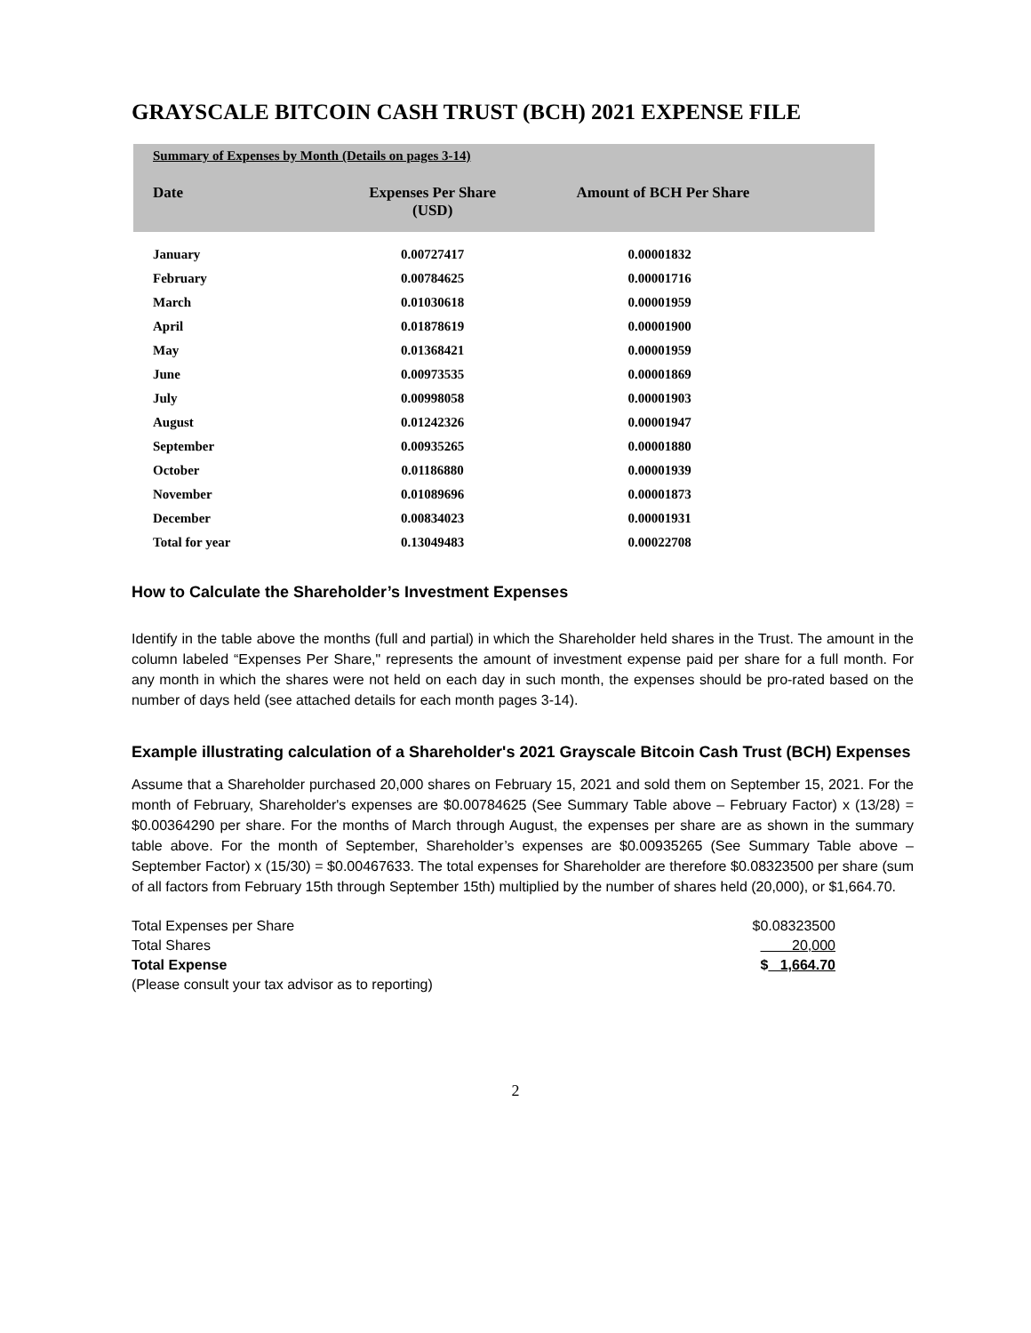GRAYSCALE BITCOIN CASH TRUST (BCH) 2021 EXPENSE FILE
| Summary of Expenses by Month (Details on pages 3-14) | | |
| Date | Expenses Per Share (USD) | Amount of BCH Per Share |
| January | 0.00727417 | 0.00001832 |
| February | 0.00784625 | 0.00001716 |
| March | 0.01030618 | 0.00001959 |
| April | 0.01878619 | 0.00001900 |
| May | 0.01368421 | 0.00001959 |
| June | 0.00973535 | 0.00001869 |
| July | 0.00998058 | 0.00001903 |
| August | 0.01242326 | 0.00001947 |
| September | 0.00935265 | 0.00001880 |
| October | 0.01186880 | 0.00001939 |
| November | 0.01089696 | 0.00001873 |
| December | 0.00834023 | 0.00001931 |
| Total for year | 0.13049483 | 0.00022708 |
How to Calculate the Shareholder’s Investment Expenses
Identify in the table above the months (full and partial) in which the Shareholder held shares in the Trust. The amount in the column labeled “Expenses Per Share," represents the amount of investment expense paid per share for a full month. For any month in which the shares were not held on each day in such month, the expenses should be pro-rated based on the number of days held (see attached details for each month pages 3-14).
Example illustrating calculation of a Shareholder's 2021 Grayscale Bitcoin Cash Trust (BCH) Expenses
Assume that a Shareholder purchased 20,000 shares on February 15, 2021 and sold them on September 15, 2021. For the month of February, Shareholder's expenses are $0.00784625 (See Summary Table above – February Factor) x (13/28) = $0.00364290 per share. For the months of March through August, the expenses per share are as shown in the summary table above. For the month of September, Shareholder’s expenses are $0.00935265 (See Summary Table above – September Factor) x (15/30) = $0.00467633. The total expenses for Shareholder are therefore $0.08323500 per share (sum of all factors from February 15th through September 15th) multiplied by the number of shares held (20,000), or $1,664.70.
| Total Expenses per Share | $0.08323500 |
| Total Shares | 20,000 |
| Total Expense | $ 1,664.70 |
| (Please consult your tax advisor as to reporting) | |
2